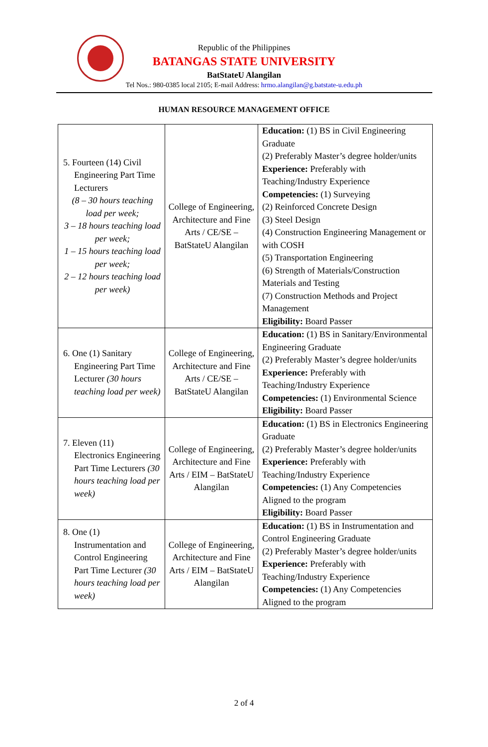Republic of the Philippines
BATANGAS STATE UNIVERSITY
BatStateU Alangilan
Tel Nos.: 980-0385 local 2105; E-mail Address: hrmo.alangilan@g.batstate-u.edu.ph
HUMAN RESOURCE MANAGEMENT OFFICE
| 5. Fourteen (14) Civil Engineering Part Time Lecturers (8 – 30 hours teaching load per week; 3 – 18 hours teaching load per week; 1 – 15 hours teaching load per week; 2 – 12 hours teaching load per week) | College of Engineering, Architecture and Fine Arts / CE/SE – BatStateU Alangilan | Education: (1) BS in Civil Engineering Graduate (2) Preferably Master’s degree holder/units Experience: Preferably with Teaching/Industry Experience Competencies: (1) Surveying (2) Reinforced Concrete Design (3) Steel Design (4) Construction Engineering Management or with COSH (5) Transportation Engineering (6) Strength of Materials/Construction Materials and Testing (7) Construction Methods and Project Management Eligibility: Board Passer |
| 6. One (1) Sanitary Engineering Part Time Lecturer (30 hours teaching load per week) | College of Engineering, Architecture and Fine Arts / CE/SE – BatStateU Alangilan | Education: (1) BS in Sanitary/Environmental Engineering Graduate (2) Preferably Master’s degree holder/units Experience: Preferably with Teaching/Industry Experience Competencies: (1) Environmental Science Eligibility: Board Passer |
| 7. Eleven (11) Electronics Engineering Part Time Lecturers (30 hours teaching load per week) | College of Engineering, Architecture and Fine Arts / EIM – BatStateU Alangilan | Education: (1) BS in Electronics Engineering Graduate (2) Preferably Master’s degree holder/units Experience: Preferably with Teaching/Industry Experience Competencies: (1) Any Competencies Aligned to the program Eligibility: Board Passer |
| 8. One (1) Instrumentation and Control Engineering Part Time Lecturer (30 hours teaching load per week) | College of Engineering, Architecture and Fine Arts / EIM – BatStateU Alangilan | Education: (1) BS in Instrumentation and Control Engineering Graduate (2) Preferably Master’s degree holder/units Experience: Preferably with Teaching/Industry Experience Competencies: (1) Any Competencies Aligned to the program |
2 of 4